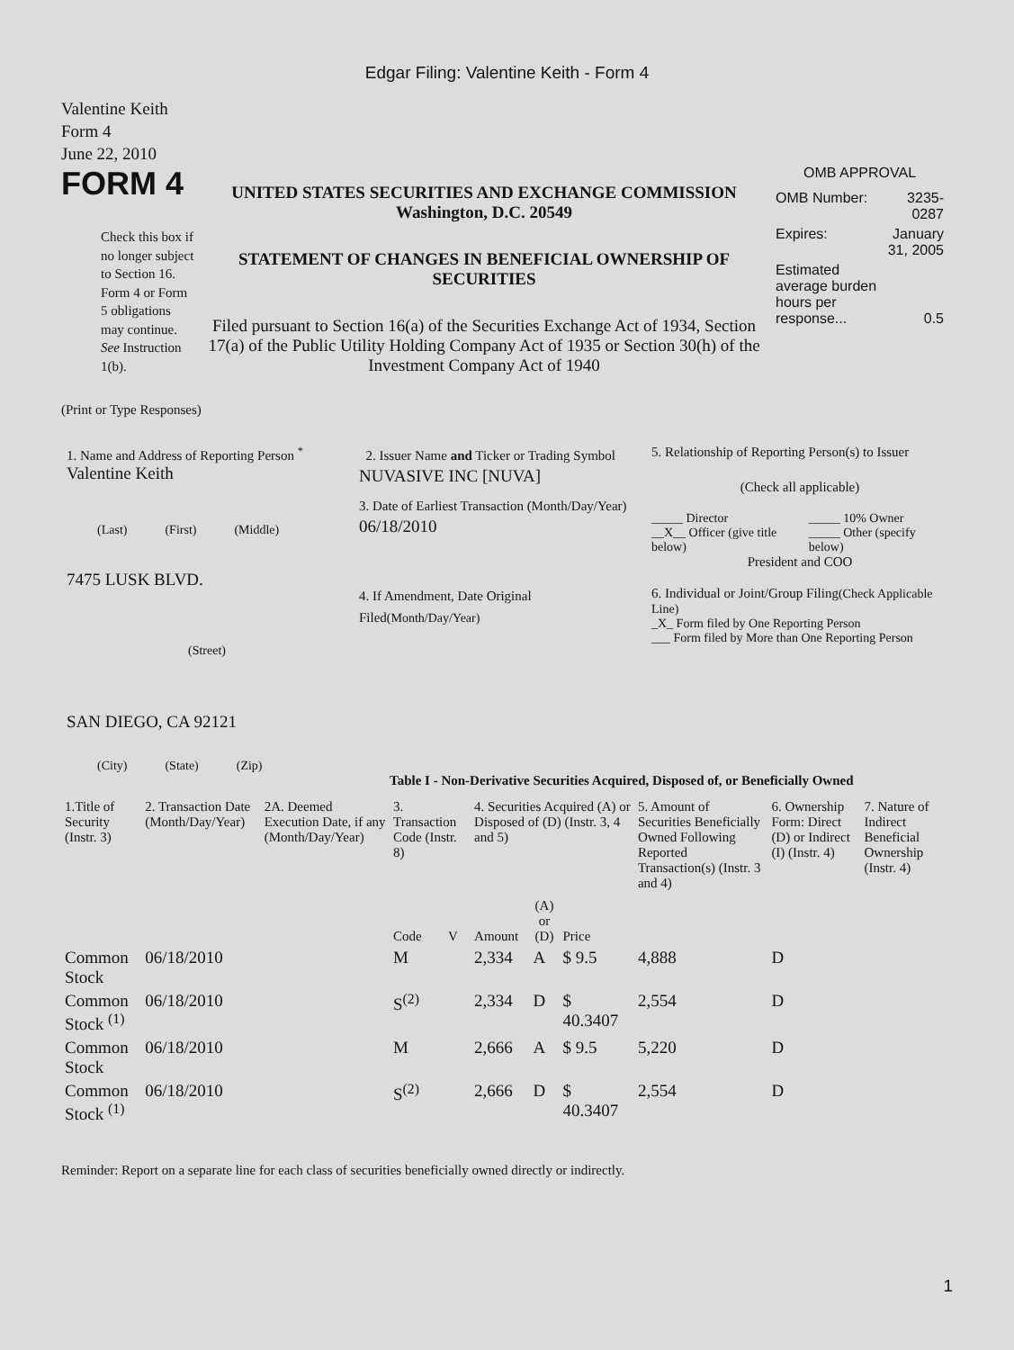Edgar Filing: Valentine Keith - Form 4
Valentine Keith
Form 4
June 22, 2010
FORM 4
Check this box if no longer subject to Section 16. Form 4 or Form 5 obligations may continue. See Instruction 1(b).
UNITED STATES SECURITIES AND EXCHANGE COMMISSION
Washington, D.C. 20549
STATEMENT OF CHANGES IN BENEFICIAL OWNERSHIP OF SECURITIES
Filed pursuant to Section 16(a) of the Securities Exchange Act of 1934, Section 17(a) of the Public Utility Holding Company Act of 1935 or Section 30(h) of the Investment Company Act of 1940
OMB APPROVAL
| OMB Number: | 3235-0287 |
| Expires: | January 31, 2005 |
| Estimated average burden hours per response... | 0.5 |
(Print or Type Responses)
1. Name and Address of Reporting Person <sup>*</sup>
Valentine Keith
(Last) (First) (Middle)
7475 LUSK BLVD.
(Street)
SAN DIEGO, CA 92121
(City) (State) (Zip)
2. Issuer Name and Ticker or Trading Symbol
NUVASIVE INC [NUVA]
3. Date of Earliest Transaction (Month/Day/Year)
06/18/2010
4. If Amendment, Date Original Filed(Month/Day/Year)
5. Relationship of Reporting Person(s) to Issuer
(Check all applicable)
| _____ Director __X__ Officer (give title below) | _____ 10% Owner _____ Other (specify below) |
President and COO
6. Individual or Joint/Group Filing(Check Applicable Line)
_X_ Form filed by One Reporting Person
___ Form filed by More than One Reporting Person
Table I - Non-Derivative Securities Acquired, Disposed of, or Beneficially Owned
| 1.Title of Security (Instr. 3) | 2. Transaction Date (Month/Day/Year) | 2A. Deemed Execution Date, if any (Month/Day/Year) | 3. Transaction Code (Instr. 8) | | 4. Securities Acquired (A) or Disposed of (D) (Instr. 3, 4 and 5) | | | 5. Amount of Securities Beneficially Owned Following Reported Transaction(s) (Instr. 3 and 4) | 6. Ownership Form: Direct (D) or Indirect (I) (Instr. 4) | 7. Nature of Indirect Beneficial Ownership (Instr. 4) |
| --- | --- | --- | --- | --- | --- | --- | --- | --- | --- | --- |
| | | | Code | V | Amount | (A) or (D) | Price | | | |
| Common Stock | 06/18/2010 | | M | | 2,334 | A | $ 9.5 | 4,888 | D | |
| Common Stock <sup>(1)</sup> | 06/18/2010 | | S<sup>(2)</sup> | | 2,334 | D | $ 40.3407 | 2,554 | D | |
| Common Stock | 06/18/2010 | | M | | 2,666 | A | $ 9.5 | 5,220 | D | |
| Common Stock <sup>(1)</sup> | 06/18/2010 | | S<sup>(2)</sup> | | 2,666 | D | $ 40.3407 | 2,554 | D | |
Reminder: Report on a separate line for each class of securities beneficially owned directly or indirectly.
1